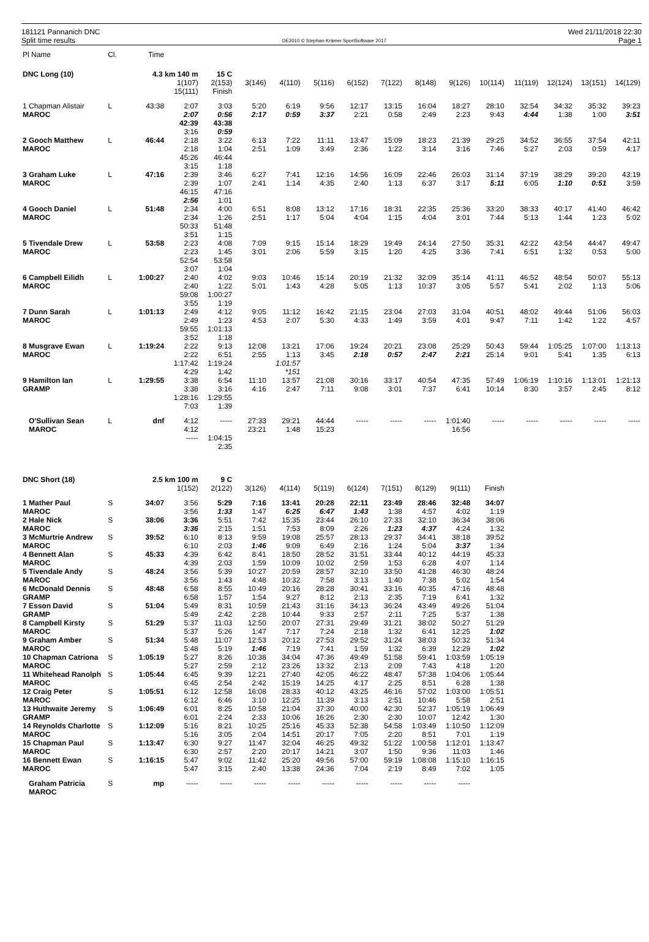181121 Pannanich DNC
Split time results
OE2010 © Stephan Krämer SportSoftware 2017
Wed 21/11/2018 22:30
Page 1
| Pl Name | Cl. | Time | | | | | | | | | | | | | | |
| --- | --- | --- | --- | --- | --- | --- | --- | --- | --- | --- | --- | --- | --- | --- | --- | --- |
| DNC Long (10) | | 4.3 km 140 m | | 15 C | | | | | | | | | | | | |
| | | | 1(107) | 2(153) | 3(146) | 4(110) | 5(116) | 6(152) | 7(122) | 8(148) | 9(126) | 10(114) | 11(119) | 12(124) | 13(151) | 14(129) |
| | | | 15(111) | Finish | | | | | | | | | | | | |
| 1 Chapman Alistair | L | 43:38 | 2:07 | 3:03 | 5:20 | 6:19 | 9:56 | 12:17 | 13:15 | 16:04 | 18:27 | 28:10 | 32:54 | 34:32 | 35:32 | 39:23 |
| MAROC | | | 2:07 | 0:56 | 2:17 | 0:59 | 3:37 | 2:21 | 0:58 | 2:49 | 2:23 | 9:43 | 4:44 | 1:38 | 1:00 | 3:51 |
| | | | 42:39 | 43:38 | | | | | | | | | | | | |
| | | | 3:16 | 0:59 | | | | | | | | | | | | |
| 2 Gooch Matthew | L | 46:44 | 2:18 | 3:22 | 6:13 | 7:22 | 11:11 | 13:47 | 15:09 | 18:23 | 21:39 | 29:25 | 34:52 | 36:55 | 37:54 | 42:11 |
| MAROC | | | 2:18 | 1:04 | 2:51 | 1:09 | 3:49 | 2:36 | 1:22 | 3:14 | 3:16 | 7:46 | 5:27 | 2:03 | 0:59 | 4:17 |
| | | | 45:26 | 46:44 | | | | | | | | | | | | |
| | | | 3:15 | 1:18 | | | | | | | | | | | | |
| 3 Graham Luke | L | 47:16 | 2:39 | 3:46 | 6:27 | 7:41 | 12:16 | 14:56 | 16:09 | 22:46 | 26:03 | 31:14 | 37:19 | 38:29 | 39:20 | 43:19 |
| MAROC | | | 2:39 | 1:07 | 2:41 | 1:14 | 4:35 | 2:40 | 1:13 | 6:37 | 3:17 | 5:11 | 6:05 | 1:10 | 0:51 | 3:59 |
| | | | 46:15 | 47:16 | | | | | | | | | | | | |
| | | | 2:56 | 1:01 | | | | | | | | | | | | |
| 4 Gooch Daniel | L | 51:48 | 2:34 | 4:00 | 6:51 | 8:08 | 13:12 | 17:16 | 18:31 | 22:35 | 25:36 | 33:20 | 38:33 | 40:17 | 41:40 | 46:42 |
| MAROC | | | 2:34 | 1:26 | 2:51 | 1:17 | 5:04 | 4:04 | 1:15 | 4:04 | 3:01 | 7:44 | 5:13 | 1:44 | 1:23 | 5:02 |
| | | | 50:33 | 51:48 | | | | | | | | | | | | |
| | | | 3:51 | 1:15 | | | | | | | | | | | | |
| 5 Tivendale Drew | L | 53:58 | 2:23 | 4:08 | 7:09 | 9:15 | 15:14 | 18:29 | 19:49 | 24:14 | 27:50 | 35:31 | 42:22 | 43:54 | 44:47 | 49:47 |
| MAROC | | | 2:23 | 1:45 | 3:01 | 2:06 | 5:59 | 3:15 | 1:20 | 4:25 | 3:36 | 7:41 | 6:51 | 1:32 | 0:53 | 5:00 |
| | | | 52:54 | 53:58 | | | | | | | | | | | | |
| | | | 3:07 | 1:04 | | | | | | | | | | | | |
| 6 Campbell Eilidh | L | 1:00:27 | 2:40 | 4:02 | 9:03 | 10:46 | 15:14 | 20:19 | 21:32 | 32:09 | 35:14 | 41:11 | 46:52 | 48:54 | 50:07 | 55:13 |
| MAROC | | | 2:40 | 1:22 | 5:01 | 1:43 | 4:28 | 5:05 | 1:13 | 10:37 | 3:05 | 5:57 | 5:41 | 2:02 | 1:13 | 5:06 |
| | | | 59:08 | 1:00:27 | | | | | | | | | | | | |
| | | | 3:55 | 1:19 | | | | | | | | | | | | |
| 7 Dunn Sarah | L | 1:01:13 | 2:49 | 4:12 | 9:05 | 11:12 | 16:42 | 21:15 | 23:04 | 27:03 | 31:04 | 40:51 | 48:02 | 49:44 | 51:06 | 56:03 |
| MAROC | | | 2:49 | 1:23 | 4:53 | 2:07 | 5:30 | 4:33 | 1:49 | 3:59 | 4:01 | 9:47 | 7:11 | 1:42 | 1:22 | 4:57 |
| | | | 59:55 | 1:01:13 | | | | | | | | | | | | |
| | | | 3:52 | 1:18 | | | | | | | | | | | | |
| 8 Musgrave Ewan | L | 1:19:24 | 2:22 | 9:13 | 12:08 | 13:21 | 17:06 | 19:24 | 20:21 | 23:08 | 25:29 | 50:43 | 59:44 | 1:05:25 | 1:07:00 | 1:13:13 |
| MAROC | | | 2:22 | 6:51 | 2:55 | 1:13 | 3:45 | 2:18 | 0:57 | 2:47 | 2:21 | 25:14 | 9:01 | 5:41 | 1:35 | 6:13 |
| | | | 1:17:42 | 1:19:24 | | 1:01:57 | | | | | | | | | | |
| | | | 4:29 | 1:42 | | *151 | | | | | | | | | | |
| 9 Hamilton Ian | L | 1:29:55 | 3:38 | 6:54 | 11:10 | 13:57 | 21:08 | 30:16 | 33:17 | 40:54 | 47:35 | 57:49 | 1:06:19 | 1:10:16 | 1:13:01 | 1:21:13 |
| GRAMP | | | 3:38 | 3:16 | 4:16 | 2:47 | 7:11 | 9:08 | 3:01 | 7:37 | 6:41 | 10:14 | 8:30 | 3:57 | 2:45 | 8:12 |
| | | | 1:28:16 | 1:29:55 | | | | | | | | | | | | |
| | | | 7:03 | 1:39 | | | | | | | | | | | | |
| O'Sullivan Sean | L | dnf | 4:12 | ----- | 27:33 | 29:21 | 44:44 | ----- | ----- | ----- | 1:01:40 | ----- | ----- | ----- | ----- | ----- |
| MAROC | | | 4:12 | | 23:21 | 1:48 | 15:23 | | | | 16:56 | | | | | |
| | | | ----- | 1:04:15 | | | | | | | | | | | | |
| | | | | 2:35 | | | | | | | | | | | | |
| DNC Short (18) | | 2.5 km 100 m | | 9 C | | | | | | | | | | | | |
| | | | 1(152) | 2(122) | 3(126) | 4(114) | 5(119) | 6(124) | 7(151) | 8(129) | 9(111) | Finish | | | | |
| 1 Mather Paul | S | 34:07 | 3:56 | 5:29 | 7:16 | 13:41 | 20:28 | 22:11 | 23:49 | 28:46 | 32:48 | 34:07 | | | | |
| MAROC | | | 3:56 | 1:33 | 1:47 | 6:25 | 6:47 | 1:43 | 1:38 | 4:57 | 4:02 | 1:19 | | | | |
| 2 Hale Nick | S | 38:06 | 3:36 | 5:51 | 7:42 | 15:35 | 23:44 | 26:10 | 27:33 | 32:10 | 36:34 | 38:06 | | | | |
| MAROC | | | 3:36 | 2:15 | 1:51 | 7:53 | 8:09 | 2:26 | 1:23 | 4:37 | 4:24 | 1:32 | | | | |
| 3 McMurtrie Andrew | S | 39:52 | 6:10 | 8:13 | 9:59 | 19:08 | 25:57 | 28:13 | 29:37 | 34:41 | 38:18 | 39:52 | | | | |
| MAROC | | | 6:10 | 2:03 | 1:46 | 9:09 | 6:49 | 2:16 | 1:24 | 5:04 | 3:37 | 1:34 | | | | |
| 4 Bennett Alan | S | 45:33 | 4:39 | 6:42 | 8:41 | 18:50 | 28:52 | 31:51 | 33:44 | 40:12 | 44:19 | 45:33 | | | | |
| MAROC | | | 4:39 | 2:03 | 1:59 | 10:09 | 10:02 | 2:59 | 1:53 | 6:28 | 4:07 | 1:14 | | | | |
| 5 Tivendale Andy | S | 48:24 | 3:56 | 5:39 | 10:27 | 20:59 | 28:57 | 32:10 | 33:50 | 41:28 | 46:30 | 48:24 | | | | |
| MAROC | | | 3:56 | 1:43 | 4:48 | 10:32 | 7:58 | 3:13 | 1:40 | 7:38 | 5:02 | 1:54 | | | | |
| 6 McDonald Dennis | S | 48:48 | 6:58 | 8:55 | 10:49 | 20:16 | 28:28 | 30:41 | 33:16 | 40:35 | 47:16 | 48:48 | | | | |
| GRAMP | | | 6:58 | 1:57 | 1:54 | 9:27 | 8:12 | 2:13 | 2:35 | 7:19 | 6:41 | 1:32 | | | | |
| 7 Esson David | S | 51:04 | 5:49 | 8:31 | 10:59 | 21:43 | 31:16 | 34:13 | 36:24 | 43:49 | 49:26 | 51:04 | | | | |
| GRAMP | | | 5:49 | 2:42 | 2:28 | 10:44 | 9:33 | 2:57 | 2:11 | 7:25 | 5:37 | 1:38 | | | | |
| 8 Campbell Kirsty | S | 51:29 | 5:37 | 11:03 | 12:50 | 20:07 | 27:31 | 29:49 | 31:21 | 38:02 | 50:27 | 51:29 | | | | |
| MAROC | | | 5:37 | 5:26 | 1:47 | 7:17 | 7:24 | 2:18 | 1:32 | 6:41 | 12:25 | 1:02 | | | | |
| 9 Graham Amber | S | 51:34 | 5:48 | 11:07 | 12:53 | 20:12 | 27:53 | 29:52 | 31:24 | 38:03 | 50:32 | 51:34 | | | | |
| MAROC | | | 5:48 | 5:19 | 1:46 | 7:19 | 7:41 | 1:59 | 1:32 | 6:39 | 12:29 | 1:02 | | | | |
| 10 Chapman Catriona | S | 1:05:19 | 5:27 | 8:26 | 10:38 | 34:04 | 47:36 | 49:49 | 51:58 | 59:41 | 1:03:59 | 1:05:19 | | | | |
| MAROC | | | 5:27 | 2:59 | 2:12 | 23:26 | 13:32 | 2:13 | 2:09 | 7:43 | 4:18 | 1:20 | | | | |
| 11 Whitehead Ranolph | S | 1:05:44 | 6:45 | 9:39 | 12:21 | 27:40 | 42:05 | 46:22 | 48:47 | 57:38 | 1:04:06 | 1:05:44 | | | | |
| MAROC | | | 6:45 | 2:54 | 2:42 | 15:19 | 14:25 | 4:17 | 2:25 | 8:51 | 6:28 | 1:38 | | | | |
| 12 Craig Peter | S | 1:05:51 | 6:12 | 12:58 | 16:08 | 28:33 | 40:12 | 43:25 | 46:16 | 57:02 | 1:03:00 | 1:05:51 | | | | |
| MAROC | | | 6:12 | 6:46 | 3:10 | 12:25 | 11:39 | 3:13 | 2:51 | 10:46 | 5:58 | 2:51 | | | | |
| 13 Huthwaite Jeremy | S | 1:06:49 | 6:01 | 8:25 | 10:58 | 21:04 | 37:30 | 40:00 | 42:30 | 52:37 | 1:05:19 | 1:06:49 | | | | |
| GRAMP | | | 6:01 | 2:24 | 2:33 | 10:06 | 16:26 | 2:30 | 2:30 | 10:07 | 12:42 | 1:30 | | | | |
| 14 Reynolds Charlotte | S | 1:12:09 | 5:16 | 8:21 | 10:25 | 25:16 | 45:33 | 52:38 | 54:58 | 1:03:49 | 1:10:50 | 1:12:09 | | | | |
| MAROC | | | 5:16 | 3:05 | 2:04 | 14:51 | 20:17 | 7:05 | 2:20 | 8:51 | 7:01 | 1:19 | | | | |
| 15 Chapman Paul | S | 1:13:47 | 6:30 | 9:27 | 11:47 | 32:04 | 46:25 | 49:32 | 51:22 | 1:00:58 | 1:12:01 | 1:13:47 | | | | |
| MAROC | | | 6:30 | 2:57 | 2:20 | 20:17 | 14:21 | 3:07 | 1:50 | 9:36 | 11:03 | 1:46 | | | | |
| 16 Bennett Ewan | S | 1:16:15 | 5:47 | 9:02 | 11:42 | 25:20 | 49:56 | 57:00 | 59:19 | 1:08:08 | 1:15:10 | 1:16:15 | | | | |
| MAROC | | | 5:47 | 3:15 | 2:40 | 13:38 | 24:36 | 7:04 | 2:19 | 8:49 | 7:02 | 1:05 | | | | |
| Graham Patricia | S | mp | ----- | ----- | ----- | ----- | ----- | ----- | ----- | ----- | ----- | | | | | |
| MAROC | | | | | | | | | | | | | | | | |